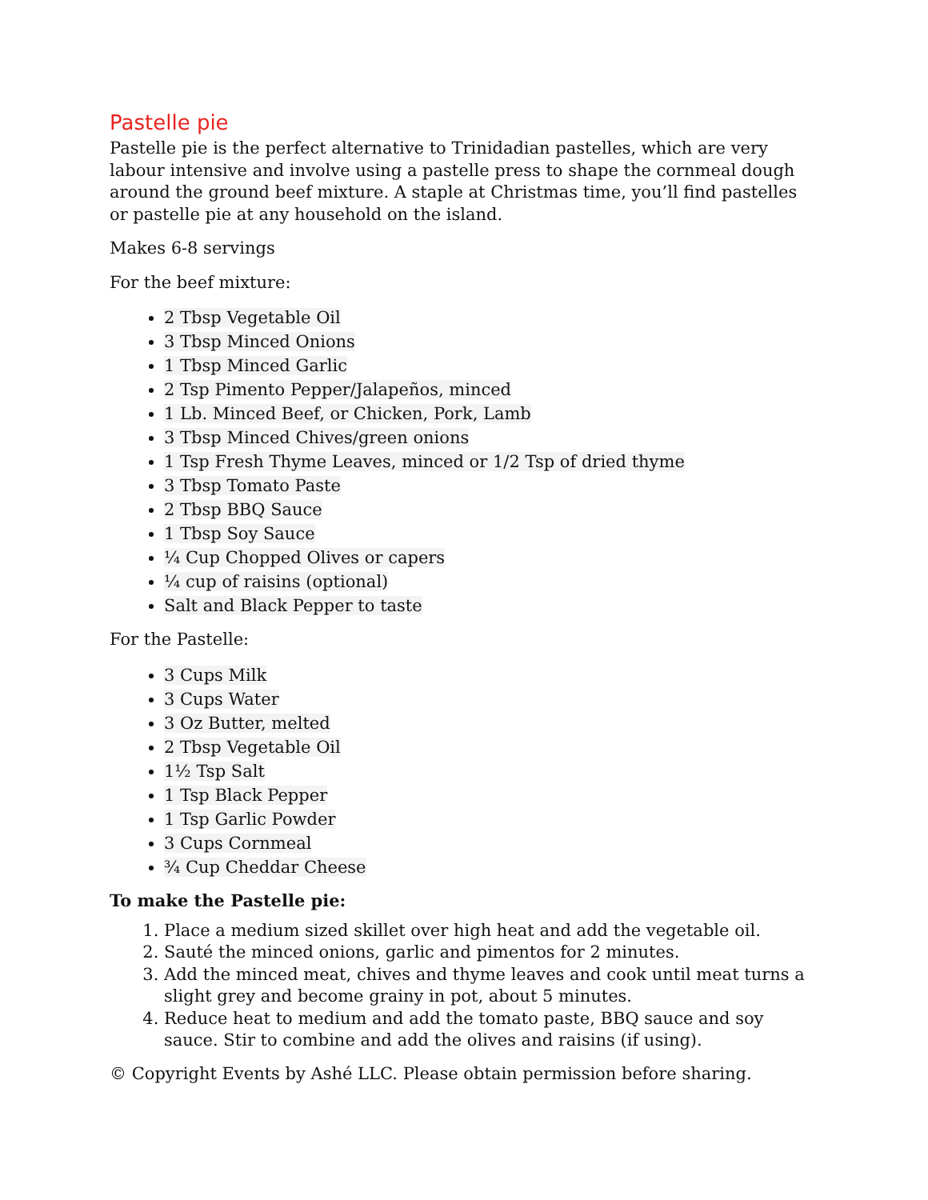Pastelle pie
Pastelle pie is the perfect alternative to Trinidadian pastelles, which are very labour intensive and involve using a pastelle press to shape the cornmeal dough around the ground beef mixture. A staple at Christmas time, you’ll find pastelles or pastelle pie at any household on the island.
Makes 6-8 servings
For the beef mixture:
2 Tbsp Vegetable Oil
3 Tbsp Minced Onions
1 Tbsp Minced Garlic
2 Tsp Pimento Pepper/Jalapeños, minced
1 Lb. Minced Beef, or Chicken, Pork, Lamb
3 Tbsp Minced Chives/green onions
1 Tsp Fresh Thyme Leaves, minced or 1/2 Tsp of dried thyme
3 Tbsp Tomato Paste
2 Tbsp BBQ Sauce
1 Tbsp Soy Sauce
¼ Cup Chopped Olives or capers
¼ cup of raisins (optional)
Salt and Black Pepper to taste
For the Pastelle:
3 Cups Milk
3 Cups Water
3 Oz Butter, melted
2 Tbsp Vegetable Oil
1½ Tsp Salt
1 Tsp Black Pepper
1 Tsp Garlic Powder
3 Cups Cornmeal
¾ Cup Cheddar Cheese
To make the Pastelle pie:
1. Place a medium sized skillet over high heat and add the vegetable oil.
2. Sauté the minced onions, garlic and pimentos for 2 minutes.
3. Add the minced meat, chives and thyme leaves and cook until meat turns a slight grey and become grainy in pot, about 5 minutes.
4. Reduce heat to medium and add the tomato paste, BBQ sauce and soy sauce. Stir to combine and add the olives and raisins (if using).
© Copyright Events by Ashé LLC. Please obtain permission before sharing.